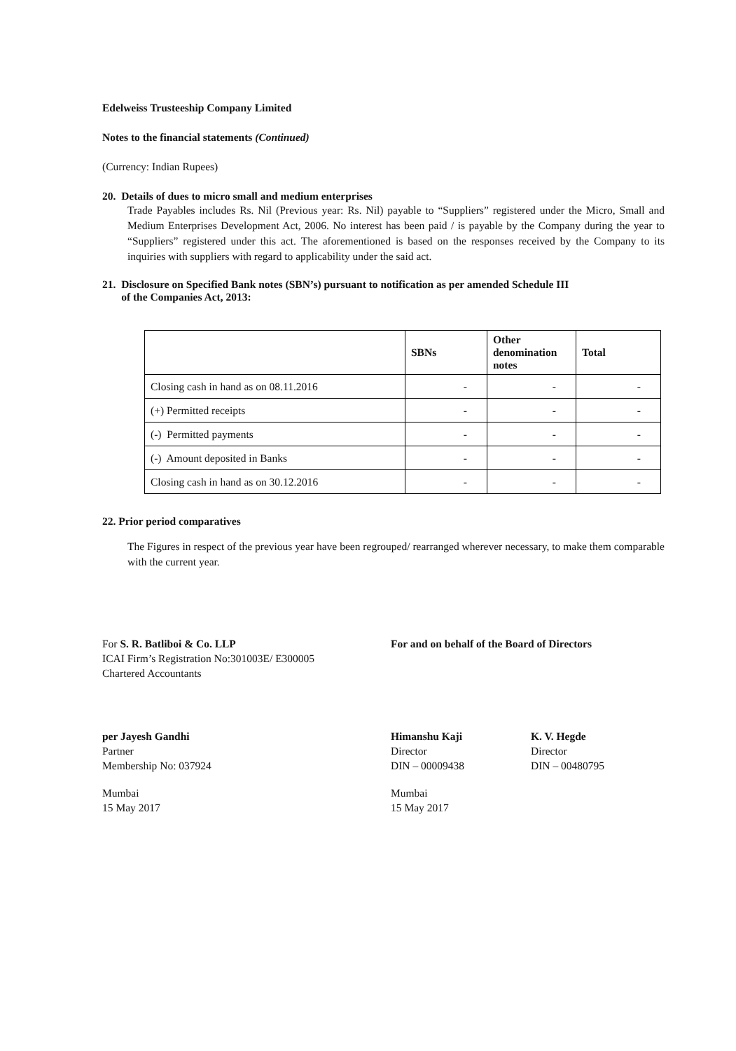Edelweiss Trusteeship Company Limited
Notes to the financial statements (Continued)
(Currency: Indian Rupees)
20. Details of dues to micro small and medium enterprises
Trade Payables includes Rs. Nil (Previous year: Rs. Nil) payable to “Suppliers” registered under the Micro, Small and Medium Enterprises Development Act, 2006. No interest has been paid / is payable by the Company during the year to “Suppliers” registered under this act. The aforementioned is based on the responses received by the Company to its inquiries with suppliers with regard to applicability under the said act.
21. Disclosure on Specified Bank notes (SBN’s) pursuant to notification as per amended Schedule III
of the Companies Act, 2013:
| | SBNs | Other denomination notes | Total |
| --- | --- | --- | --- |
| Closing cash in hand as on 08.11.2016 | - | - | - |
| (+) Permitted receipts | - | - | - |
| (-) Permitted payments | - | - | - |
| (-) Amount deposited in Banks | - | - | - |
| Closing cash in hand as on 30.12.2016 | - | - | - |
22. Prior period comparatives
The Figures in respect of the previous year have been regrouped/ rearranged wherever necessary, to make them comparable with the current year.
For S. R. Batliboi & Co. LLP
ICAI Firm’s Registration No:301003E/ E300005
Chartered Accountants
per Jayesh Gandhi
Partner
Membership No: 037924
Mumbai
15 May 2017
For and on behalf of the Board of Directors
Himanshu Kaji
Director
DIN – 00009438
K. V. Hegde
Director
DIN – 00480795
Mumbai
15 May 2017